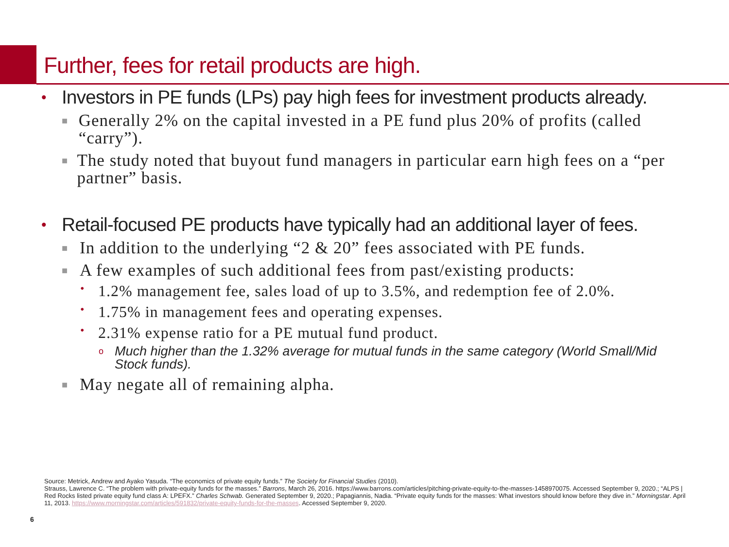Further, fees for retail products are high.
• Investors in PE funds (LPs) pay high fees for investment products already.
■ Generally 2% on the capital invested in a PE fund plus 20% of profits (called “carry”).
■ The study noted that buyout fund managers in particular earn high fees on a “per partner” basis.
• Retail-focused PE products have typically had an additional layer of fees.
■ In addition to the underlying “2 & 20” fees associated with PE funds.
■ A few examples of such additional fees from past/existing products:
• 1.2% management fee, sales load of up to 3.5%, and redemption fee of 2.0%.
• 1.75% in management fees and operating expenses.
• 2.31% expense ratio for a PE mutual fund product.
o Much higher than the 1.32% average for mutual funds in the same category (World Small/Mid Stock funds).
■ May negate all of remaining alpha.
Source: Metrick, Andrew and Ayako Yasuda. “The economics of private equity funds.” The Society for Financial Studies (2010).
Strauss, Lawrence C. “The problem with private-equity funds for the masses.” Barrons, March 26, 2016. https://www.barrons.com/articles/pitching-private-equity-to-the-masses-1458970075. Accessed September 9, 2020.; “ALPS | Red Rocks listed private equity fund class A: LPEFX.” Charles Schwab. Generated September 9, 2020.; Papagiannis, Nadia. “Private equity funds for the masses: What investors should know before they dive in.” Morningstar. April 11, 2013. https://www.morningstar.com/articles/591832/private-equity-funds-for-the-masses. Accessed September 9, 2020.
6